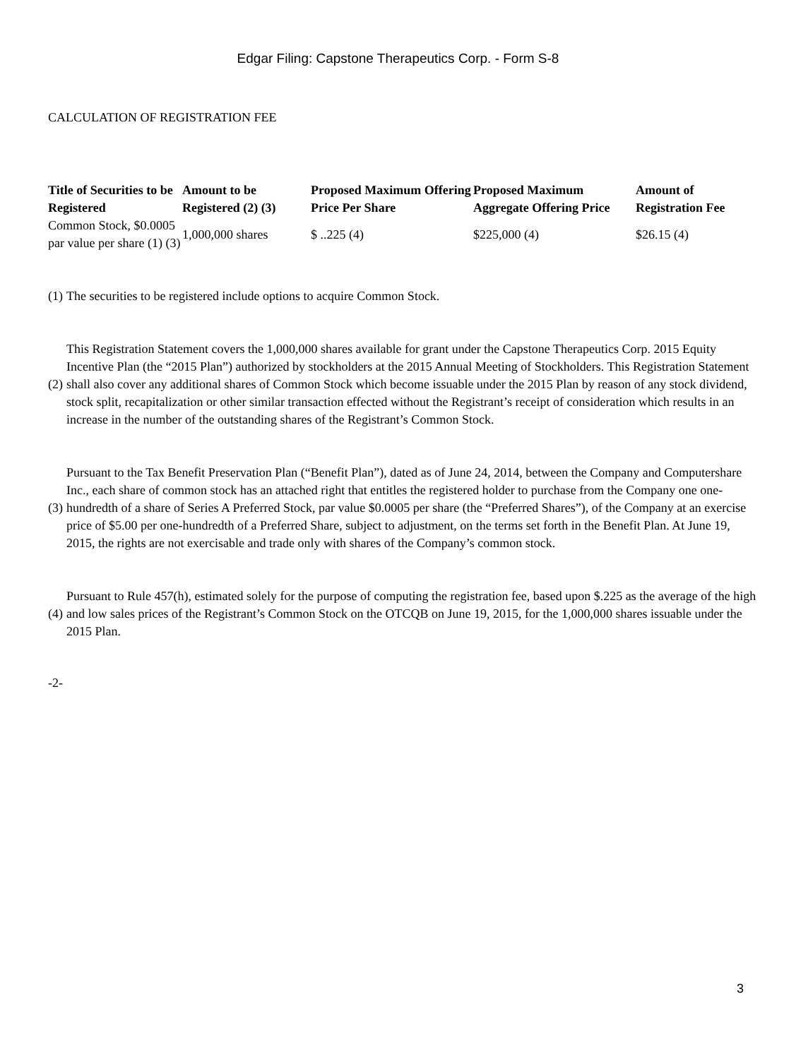Edgar Filing: Capstone Therapeutics Corp. - Form S-8
CALCULATION OF REGISTRATION FEE
| Title of Securities to be Registered | Amount to be Registered (2) (3) | Proposed Maximum Offering Price Per Share | Proposed Maximum Aggregate Offering Price | Amount of Registration Fee |
| --- | --- | --- | --- | --- |
| Common Stock, $0.0005 par value per share (1) (3) | 1,000,000 shares | $ ..225 (4) | $225,000 (4) | $26.15 (4) |
(1) The securities to be registered include options to acquire Common Stock.
(2) This Registration Statement covers the 1,000,000 shares available for grant under the Capstone Therapeutics Corp. 2015 Equity Incentive Plan (the “2015 Plan”) authorized by stockholders at the 2015 Annual Meeting of Stockholders. This Registration Statement shall also cover any additional shares of Common Stock which become issuable under the 2015 Plan by reason of any stock dividend, stock split, recapitalization or other similar transaction effected without the Registrant’s receipt of consideration which results in an increase in the number of the outstanding shares of the Registrant’s Common Stock.
(3) Pursuant to the Tax Benefit Preservation Plan (“Benefit Plan”), dated as of June 24, 2014, between the Company and Computershare Inc., each share of common stock has an attached right that entitles the registered holder to purchase from the Company one one-hundredth of a share of Series A Preferred Stock, par value $0.0005 per share (the “Preferred Shares”), of the Company at an exercise price of $5.00 per one-hundredth of a Preferred Share, subject to adjustment, on the terms set forth in the Benefit Plan. At June 19, 2015, the rights are not exercisable and trade only with shares of the Company’s common stock.
(4) Pursuant to Rule 457(h), estimated solely for the purpose of computing the registration fee, based upon $.225 as the average of the high and low sales prices of the Registrant’s Common Stock on the OTCQB on June 19, 2015, for the 1,000,000 shares issuable under the 2015 Plan.
-2-
3